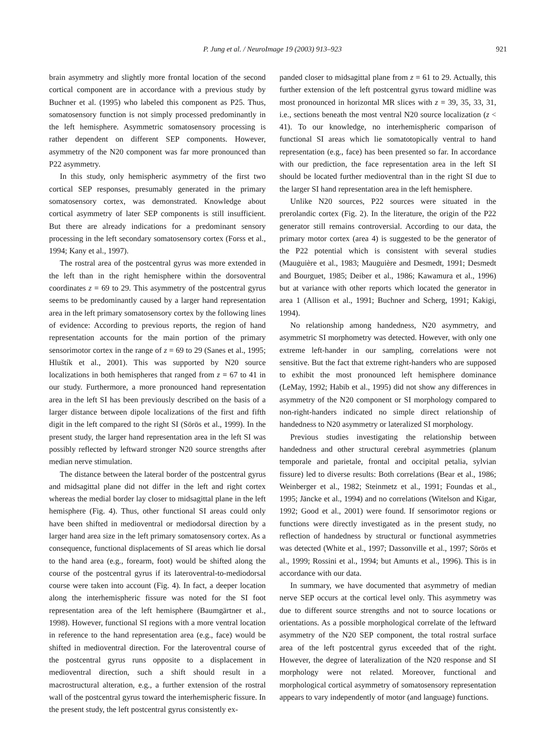P. Jung et al. / NeuroImage 19 (2003) 913–923 921
brain asymmetry and slightly more frontal location of the second cortical component are in accordance with a previous study by Buchner et al. (1995) who labeled this component as P25. Thus, somatosensory function is not simply processed predominantly in the left hemisphere. Asymmetric somatosensory processing is rather dependent on different SEP components. However, asymmetry of the N20 component was far more pronounced than P22 asymmetry.
In this study, only hemispheric asymmetry of the first two cortical SEP responses, presumably generated in the primary somatosensory cortex, was demonstrated. Knowledge about cortical asymmetry of later SEP components is still insufficient. But there are already indications for a predominant sensory processing in the left secondary somatosensory cortex (Forss et al., 1994; Kany et al., 1997).
The rostral area of the postcentral gyrus was more extended in the left than in the right hemisphere within the dorsoventral coordinates z = 69 to 29. This asymmetry of the postcentral gyrus seems to be predominantly caused by a larger hand representation area in the left primary somatosensory cortex by the following lines of evidence: According to previous reports, the region of hand representation accounts for the main portion of the primary sensorimotor cortex in the range of z = 69 to 29 (Sanes et al., 1995; Hluštík et al., 2001). This was supported by N20 source localizations in both hemispheres that ranged from z = 67 to 41 in our study. Furthermore, a more pronounced hand representation area in the left SI has been previously described on the basis of a larger distance between dipole localizations of the first and fifth digit in the left compared to the right SI (Sörös et al., 1999). In the present study, the larger hand representation area in the left SI was possibly reflected by leftward stronger N20 source strengths after median nerve stimulation.
The distance between the lateral border of the postcentral gyrus and midsagittal plane did not differ in the left and right cortex whereas the medial border lay closer to midsagittal plane in the left hemisphere (Fig. 4). Thus, other functional SI areas could only have been shifted in medioventral or mediodorsal direction by a larger hand area size in the left primary somatosensory cortex. As a consequence, functional displacements of SI areas which lie dorsal to the hand area (e.g., forearm, foot) would be shifted along the course of the postcentral gyrus if its lateroventral-to-mediodorsal course were taken into account (Fig. 4). In fact, a deeper location along the interhemispheric fissure was noted for the SI foot representation area of the left hemisphere (Baumgärtner et al., 1998). However, functional SI regions with a more ventral location in reference to the hand representation area (e.g., face) would be shifted in medioventral direction. For the lateroventral course of the postcentral gyrus runs opposite to a displacement in medioventral direction, such a shift should result in a macrostructural alteration, e.g., a further extension of the rostral wall of the postcentral gyrus toward the interhemispheric fissure. In the present study, the left postcentral gyrus consistently ex-
panded closer to midsagittal plane from z = 61 to 29. Actually, this further extension of the left postcentral gyrus toward midline was most pronounced in horizontal MR slices with z = 39, 35, 33, 31, i.e., sections beneath the most ventral N20 source localization (z < 41). To our knowledge, no interhemispheric comparison of functional SI areas which lie somatotopically ventral to hand representation (e.g., face) has been presented so far. In accordance with our prediction, the face representation area in the left SI should be located further medioventral than in the right SI due to the larger SI hand representation area in the left hemisphere.
Unlike N20 sources, P22 sources were situated in the prerolandic cortex (Fig. 2). In the literature, the origin of the P22 generator still remains controversial. According to our data, the primary motor cortex (area 4) is suggested to be the generator of the P22 potential which is consistent with several studies (Mauguière et al., 1983; Mauguière and Desmedt, 1991; Desmedt and Bourguet, 1985; Deiber et al., 1986; Kawamura et al., 1996) but at variance with other reports which located the generator in area 1 (Allison et al., 1991; Buchner and Scherg, 1991; Kakigi, 1994).
No relationship among handedness, N20 asymmetry, and asymmetric SI morphometry was detected. However, with only one extreme left-hander in our sampling, correlations were not sensitive. But the fact that extreme right-handers who are supposed to exhibit the most pronounced left hemisphere dominance (LeMay, 1992; Habib et al., 1995) did not show any differences in asymmetry of the N20 component or SI morphology compared to non-right-handers indicated no simple direct relationship of handedness to N20 asymmetry or lateralized SI morphology.
Previous studies investigating the relationship between handedness and other structural cerebral asymmetries (planum temporale and parietale, frontal and occipital petalia, sylvian fissure) led to diverse results: Both correlations (Bear et al., 1986; Weinberger et al., 1982; Steinmetz et al., 1991; Foundas et al., 1995; Jäncke et al., 1994) and no correlations (Witelson and Kigar, 1992; Good et al., 2001) were found. If sensorimotor regions or functions were directly investigated as in the present study, no reflection of handedness by structural or functional asymmetries was detected (White et al., 1997; Dassonville et al., 1997; Sörös et al., 1999; Rossini et al., 1994; but Amunts et al., 1996). This is in accordance with our data.
In summary, we have documented that asymmetry of median nerve SEP occurs at the cortical level only. This asymmetry was due to different source strengths and not to source locations or orientations. As a possible morphological correlate of the leftward asymmetry of the N20 SEP component, the total rostral surface area of the left postcentral gyrus exceeded that of the right. However, the degree of lateralization of the N20 response and SI morphology were not related. Moreover, functional and morphological cortical asymmetry of somatosensory representation appears to vary independently of motor (and language) functions.